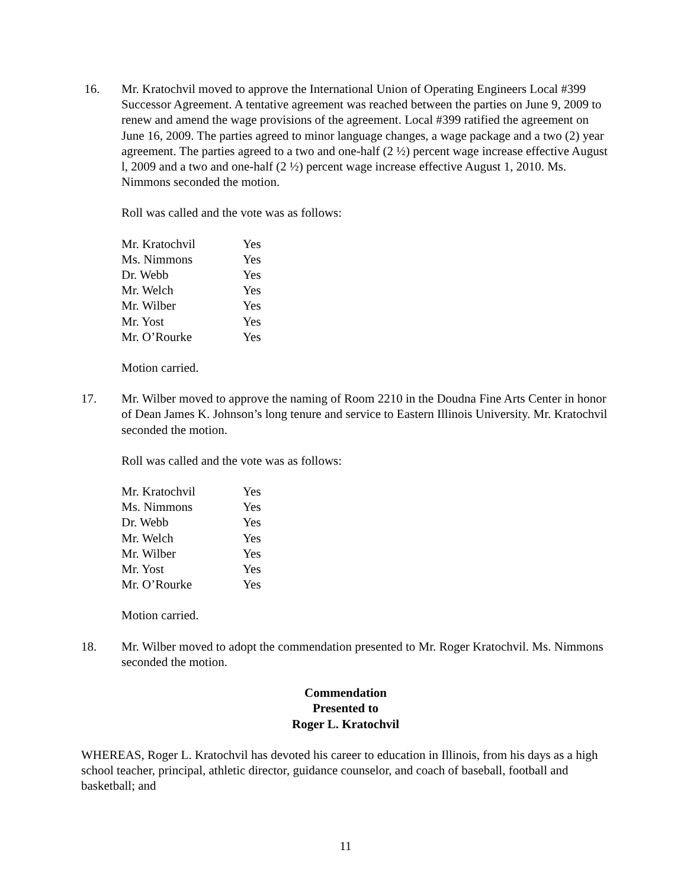16. Mr. Kratochvil moved to approve the International Union of Operating Engineers Local #399 Successor Agreement. A tentative agreement was reached between the parties on June 9, 2009 to renew and amend the wage provisions of the agreement. Local #399 ratified the agreement on June 16, 2009. The parties agreed to minor language changes, a wage package and a two (2) year agreement. The parties agreed to a two and one-half (2 ½) percent wage increase effective August l, 2009 and a two and one-half (2 ½) percent wage increase effective August 1, 2010. Ms. Nimmons seconded the motion.
Roll was called and the vote was as follows:
| Mr. Kratochvil | Yes |
| Ms. Nimmons | Yes |
| Dr. Webb | Yes |
| Mr. Welch | Yes |
| Mr. Wilber | Yes |
| Mr. Yost | Yes |
| Mr. O’Rourke | Yes |
Motion carried.
17. Mr. Wilber moved to approve the naming of Room 2210 in the Doudna Fine Arts Center in honor of Dean James K. Johnson’s long tenure and service to Eastern Illinois University. Mr. Kratochvil seconded the motion.
Roll was called and the vote was as follows:
| Mr. Kratochvil | Yes |
| Ms. Nimmons | Yes |
| Dr. Webb | Yes |
| Mr. Welch | Yes |
| Mr. Wilber | Yes |
| Mr. Yost | Yes |
| Mr. O’Rourke | Yes |
Motion carried.
18. Mr. Wilber moved to adopt the commendation presented to Mr. Roger Kratochvil. Ms. Nimmons seconded the motion.
Commendation
Presented to
Roger L. Kratochvil
WHEREAS, Roger L. Kratochvil has devoted his career to education in Illinois, from his days as a high school teacher, principal, athletic director, guidance counselor, and coach of baseball, football and basketball; and
11